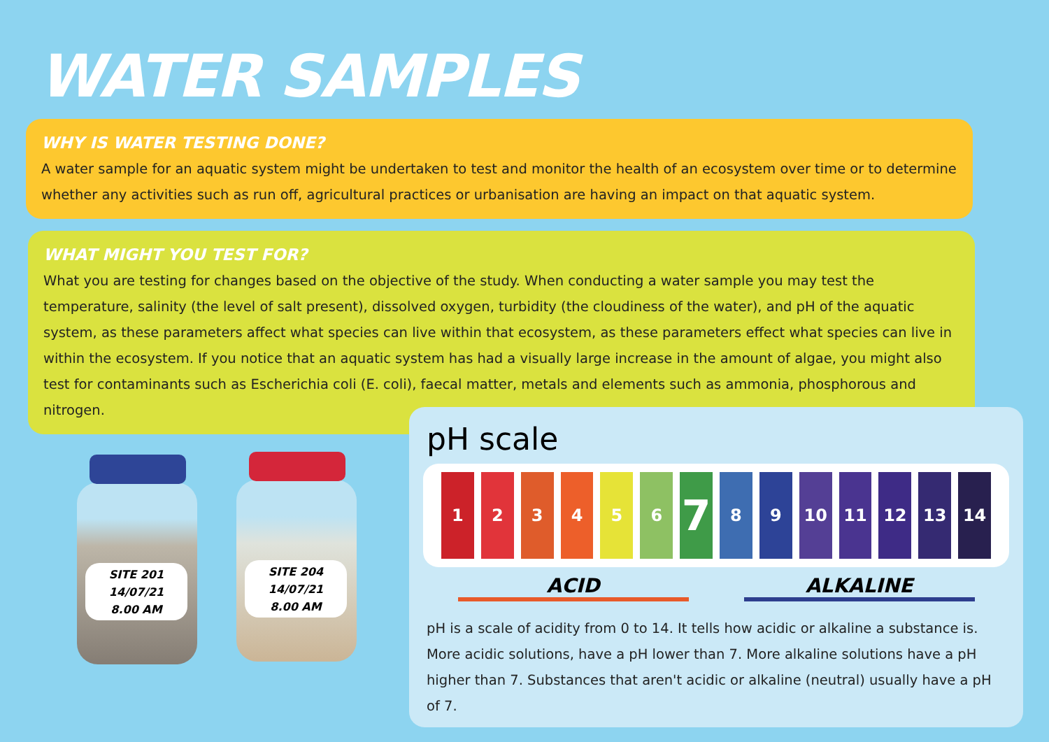WATER SAMPLES
WHY IS WATER TESTING DONE?
A water sample for an aquatic system might be undertaken to test and monitor the health of an ecosystem over time or to determine whether any activities such as run off, agricultural practices or urbanisation are having an impact on that aquatic system.
WHAT MIGHT YOU TEST FOR?
What you are testing for changes based on the objective of the study. When conducting a water sample you may test the temperature, salinity (the level of salt present), dissolved oxygen, turbidity (the cloudiness of the water), and pH of the aquatic system, as these parameters affect what species can live within that ecosystem, as these parameters effect what species can live in within the ecosystem. If you notice that an aquatic system has had a visually large increase in the amount of algae, you might also test for contaminants such as Escherichia coli (E. coli), faecal matter, metals and elements such as ammonia, phosphorous and nitrogen.
SITE 201
14/07/21
8.00 AM
SITE 204
14/07/21
8.00 AM
pH scale
1 2 3 4 5 6
7
8 9 10 11 12 13 14
ACID ALKALINE
pH is a scale of acidity from 0 to 14. It tells how acidic or alkaline a substance is. More acidic solutions, have a pH lower than 7. More alkaline solutions have a pH higher than 7. Substances that aren't acidic or alkaline (neutral) usually have a pH of 7.